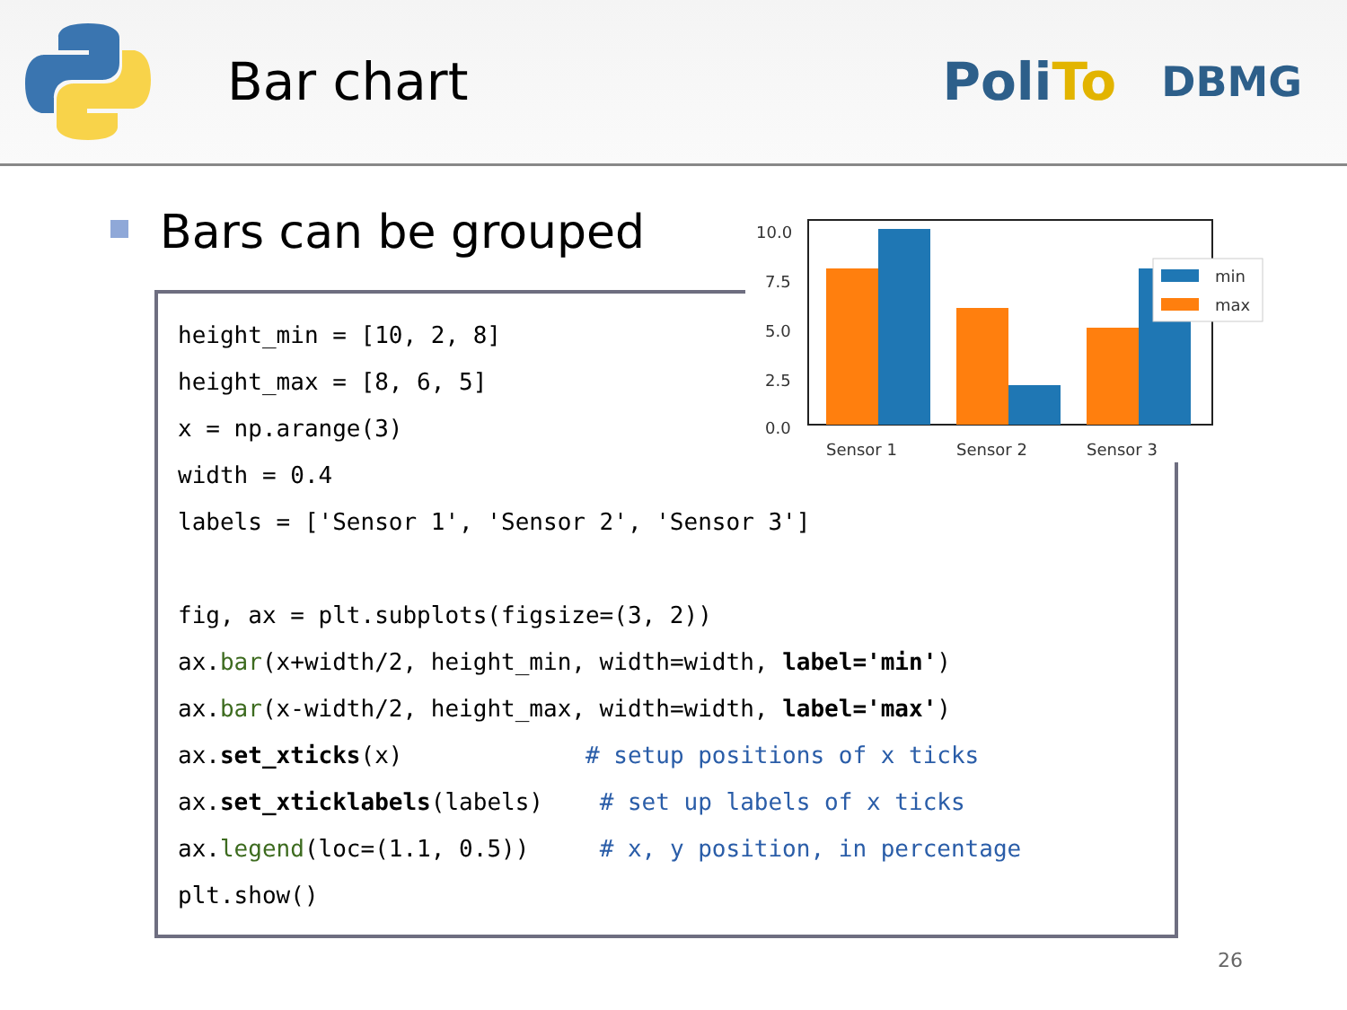Bar chart PoliTo DBMG
Bars can be grouped
height_min = [10, 2, 8] height_max = [8, 6, 5] x = np.arange(3) width = 0.4 labels = ['Sensor 1', 'Sensor 2', 'Sensor 3'] fig, ax = plt.subplots(figsize=(3, 2)) ax.bar(x+width/2, height_min, width=width, label='min') ax.bar(x-width/2, height_max, width=width, label='max') ax.set_xticks(x) # setup positions of x ticks ax.set_xticklabels(labels) # set up labels of x ticks ax.legend(loc=(1.1, 0.5)) # x, y position, in percentage plt.show()
10.0
7.5
5.0
2.5
0.0
Sensor 1
Sensor 2
Sensor 3
min
max
26